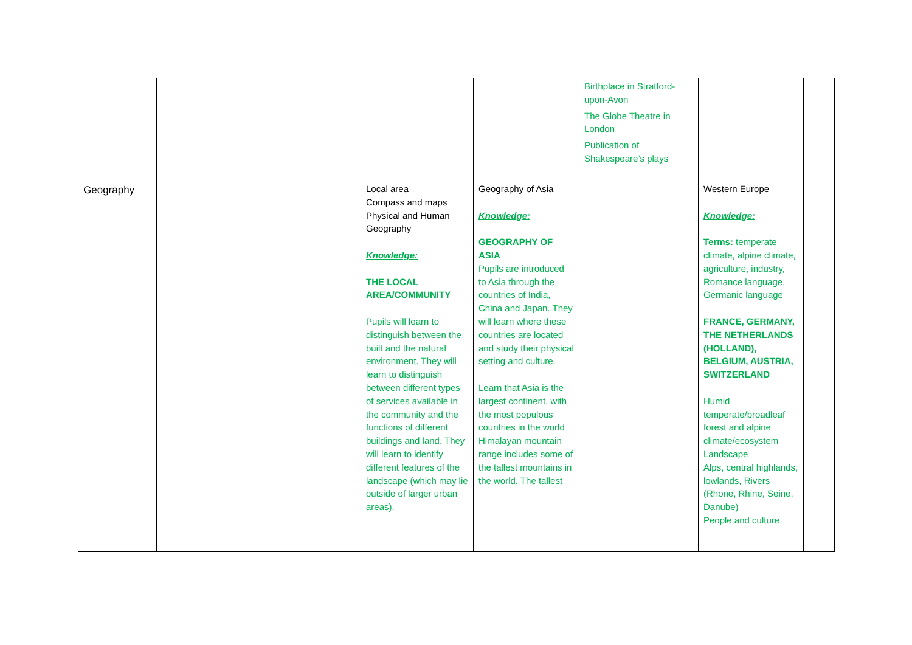| | | | | | Birthplace in Stratford-upon-Avon The Globe Theatre in London Publication of Shakespeare’s plays | | |
| Geography | | | Local area Compass and maps Physical and Human Geography Knowledge: THE LOCAL AREA/COMMUNITY Pupils will learn to distinguish between the built and the natural environment. They will learn to distinguish between different types of services available in the community and the functions of different buildings and land. They will learn to identify different features of the landscape (which may lie outside of larger urban areas). | Geography of Asia Knowledge: GEOGRAPHY OF ASIA Pupils are introduced to Asia through the countries of India, China and Japan. They will learn where these countries are located and study their physical setting and culture. Learn that Asia is the largest continent, with the most populous countries in the world Himalayan mountain range includes some of the tallest mountains in the world. The tallest | | Western Europe Knowledge: Terms: temperate climate, alpine climate, agriculture, industry, Romance language, Germanic language FRANCE, GERMANY, THE NETHERLANDS (HOLLAND), BELGIUM, AUSTRIA, SWITZERLAND Humid temperate/broadleaf forest and alpine climate/ecosystem Landscape Alps, central highlands, lowlands, Rivers (Rhone, Rhine, Seine, Danube) People and culture | |